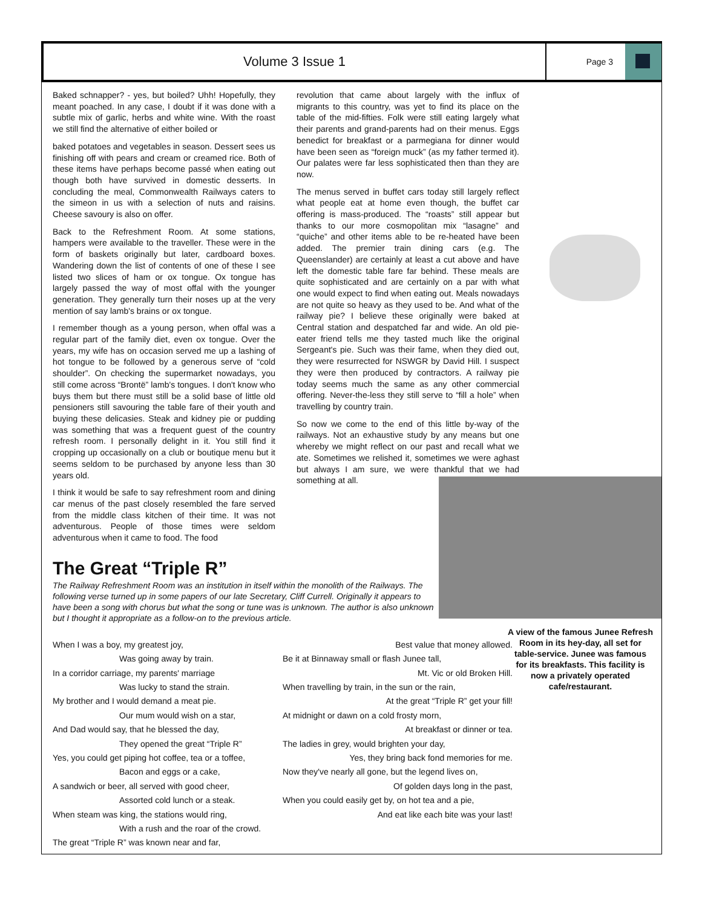Volume 3 Issue 1
Page 3
Baked schnapper? - yes, but boiled? Uhh! Hopefully, they meant poached. In any case, I doubt if it was done with a subtle mix of garlic, herbs and white wine. With the roast we still find the alternative of either boiled or
baked potatoes and vegetables in season. Dessert sees us finishing off with pears and cream or creamed rice. Both of these items have perhaps become passé when eating out though both have survived in domestic desserts. In concluding the meal, Commonwealth Railways caters to the simeon in us with a selection of nuts and raisins. Cheese savoury is also on offer.
Back to the Refreshment Room. At some stations, hampers were available to the traveller. These were in the form of baskets originally but later, cardboard boxes. Wandering down the list of contents of one of these I see listed two slices of ham or ox tongue. Ox tongue has largely passed the way of most offal with the younger generation. They generally turn their noses up at the very mention of say lamb's brains or ox tongue.
I remember though as a young person, when offal was a regular part of the family diet, even ox tongue. Over the years, my wife has on occasion served me up a lashing of hot tongue to be followed by a generous serve of “cold shoulder”. On checking the supermarket nowadays, you still come across “Brontë” lamb's tongues. I don't know who buys them but there must still be a solid base of little old pensioners still savouring the table fare of their youth and buying these delicasies. Steak and kidney pie or pudding was something that was a frequent guest of the country refresh room. I personally delight in it. You still find it cropping up occasionally on a club or boutique menu but it seems seldom to be purchased by anyone less than 30 years old.
I think it would be safe to say refreshment room and dining car menus of the past closely resembled the fare served from the middle class kitchen of their time. It was not adventurous. People of those times were seldom adventurous when it came to food. The food
revolution that came about largely with the influx of migrants to this country, was yet to find its place on the table of the mid-fifties. Folk were still eating largely what their parents and grand-parents had on their menus. Eggs benedict for breakfast or a parmegiana for dinner would have been seen as “foreign muck” (as my father termed it). Our palates were far less sophisticated then than they are now.
The menus served in buffet cars today still largely reflect what people eat at home even though, the buffet car offering is mass-produced. The “roasts” still appear but thanks to our more cosmopolitan mix “lasagne” and “quiche” and other items able to be re-heated have been added. The premier train dining cars (e.g. The Queenslander) are certainly at least a cut above and have left the domestic table fare far behind. These meals are quite sophisticated and are certainly on a par with what one would expect to find when eating out. Meals nowadays are not quite so heavy as they used to be. And what of the railway pie? I believe these originally were baked at Central station and despatched far and wide. An old pie-eater friend tells me they tasted much like the original Sergeant's pie. Such was their fame, when they died out, they were resurrected for NSWGR by David Hill. I suspect they were then produced by contractors. A railway pie today seems much the same as any other commercial offering. Never-the-less they still serve to “fill a hole” when travelling by country train.
So now we come to the end of this little by-way of the railways. Not an exhaustive study by any means but one whereby we might reflect on our past and recall what we ate. Sometimes we relished it, sometimes we were aghast but always I am sure, we were thankful that we had something at all.
The Great “Triple R”
The Railway Refreshment Room was an institution in itself within the monolith of the Railways. The following verse turned up in some papers of our late Secretary, Cliff Currell. Originally it appears to have been a song with chorus but what the song or tune was is unknown. The author is also unknown but I thought it appropriate as a follow-on to the previous article.
When I was a boy, my greatest joy,
Was going away by train.
In a corridor carriage, my parents' marriage
Was lucky to stand the strain.
My brother and I would demand a meat pie.
Our mum would wish on a star,
And Dad would say, that he blessed the day,
They opened the great “Triple R”
Yes, you could get piping hot coffee, tea or a toffee,
Bacon and eggs or a cake,
A sandwich or beer, all served with good cheer,
Assorted cold lunch or a steak.
When steam was king, the stations would ring,
With a rush and the roar of the crowd.
The great “Triple R” was known near and far,
Best value that money allowed.
Be it at Binnaway small or flash Junee tall,
Mt. Vic or old Broken Hill.
When travelling by train, in the sun or the rain,
At the great “Triple R” get your fill!
At midnight or dawn on a cold frosty morn,
At breakfast or dinner or tea.
The ladies in grey, would brighten your day,
Yes, they bring back fond memories for me.
Now they've nearly all gone, but the legend lives on,
Of golden days long in the past,
When you could easily get by, on hot tea and a pie,
And eat like each bite was your last!
A view of the famous Junee Refresh Room in its hey-day, all set for table-service. Junee was famous for its breakfasts. This facility is now a privately operated cafe/restaurant.